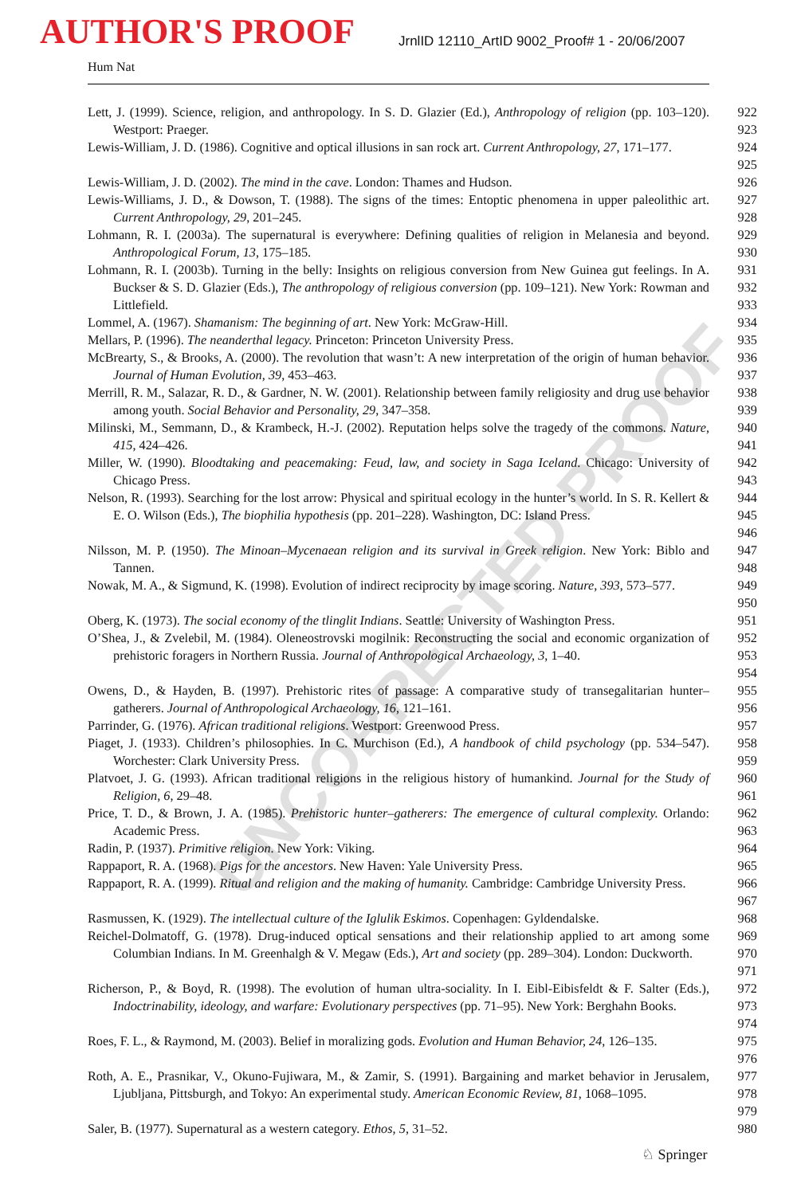AUTHOR'S PROOF
JrnlID 12110_ArtID 9002_Proof# 1 - 20/06/2007
Hum Nat
UNCORRECTED PROOF
Lett, J. (1999). Science, religion, and anthropology. In S. D. Glazier (Ed.), Anthropology of religion (pp. 103–120). Westport: Praeger.
922
923
Lewis-William, J. D. (1986). Cognitive and optical illusions in san rock art. Current Anthropology, 27, 171–177.
924
925
Lewis-William, J. D. (2002). The mind in the cave. London: Thames and Hudson. 926
Lewis-Williams, J. D., & Dowson, T. (1988). The signs of the times: Entoptic phenomena in upper paleolithic art. Current Anthropology, 29, 201–245.
927
928
Lohmann, R. I. (2003a). The supernatural is everywhere: Defining qualities of religion in Melanesia and beyond. Anthropological Forum, 13, 175–185.
929
930
Lohmann, R. I. (2003b). Turning in the belly: Insights on religious conversion from New Guinea gut feelings. In A. Buckser & S. D. Glazier (Eds.), The anthropology of religious conversion (pp. 109–121). New York: Rowman and Littlefield.
931
932
933
Lommel, A. (1967). Shamanism: The beginning of art. New York: McGraw-Hill. 934
Mellars, P. (1996). The neanderthal legacy. Princeton: Princeton University Press.
935
McBrearty, S., & Brooks, A. (2000). The revolution that wasn’t: A new interpretation of the origin of human behavior. Journal of Human Evolution, 39, 453–463.
936
937
Merrill, R. M., Salazar, R. D., & Gardner, N. W. (2001). Relationship between family religiosity and drug use behavior among youth. Social Behavior and Personality, 29, 347–358.
938
939
Milinski, M., Semmann, D., & Krambeck, H.-J. (2002). Reputation helps solve the tragedy of the commons. Nature, 415, 424–426.
940
941
Miller, W. (1990). Bloodtaking and peacemaking: Feud, law, and society in Saga Iceland. Chicago: University of Chicago Press.
942
943
Nelson, R. (1993). Searching for the lost arrow: Physical and spiritual ecology in the hunter’s world. In S. R. Kellert & E. O. Wilson (Eds.), The biophilia hypothesis (pp. 201–228). Washington, DC: Island Press.
944
945
946
Nilsson, M. P. (1950). The Minoan–Mycenaean religion and its survival in Greek religion. New York: Biblo and Tannen.
947
948
Nowak, M. A., & Sigmund, K. (1998). Evolution of indirect reciprocity by image scoring. Nature, 393, 573–577.
949
950
Oberg, K. (1973). The social economy of the tlinglit Indians. Seattle: University of Washington Press.
951
O’Shea, J., & Zvelebil, M. (1984). Oleneostrovski mogilnik: Reconstructing the social and economic organization of prehistoric foragers in Northern Russia. Journal of Anthropological Archaeology, 3, 1–40.
952
953
954
Owens, D., & Hayden, B. (1997). Prehistoric rites of passage: A comparative study of transegalitarian hunter–gatherers. Journal of Anthropological Archaeology, 16, 121–161.
955
956
Parrinder, G. (1976). African traditional religions. Westport: Greenwood Press. 957
Piaget, J. (1933). Children’s philosophies. In C. Murchison (Ed.), A handbook of child psychology (pp. 534–547). Worchester: Clark University Press.
958
959
Platvoet, J. G. (1993). African traditional religions in the religious history of humankind. Journal for the Study of Religion, 6, 29–48.
960
961
Price, T. D., & Brown, J. A. (1985). Prehistoric hunter–gatherers: The emergence of cultural complexity. Orlando: Academic Press.
962
963
Radin, P. (1937). Primitive religion. New York: Viking. 964
Rappaport, R. A. (1968). Pigs for the ancestors. New Haven: Yale University Press.
965
Rappaport, R. A. (1999). Ritual and religion and the making of humanity. Cambridge: Cambridge University Press.
966
967
Rasmussen, K. (1929). The intellectual culture of the Iglulik Eskimos. Copenhagen: Gyldendalske.
968
Reichel-Dolmatoff, G. (1978). Drug-induced optical sensations and their relationship applied to art among some Columbian Indians. In M. Greenhalgh & V. Megaw (Eds.), Art and society (pp. 289–304). London: Duckworth.
969
970
971
Richerson, P., & Boyd, R. (1998). The evolution of human ultra-sociality. In I. Eibl-Eibisfeldt & F. Salter (Eds.), Indoctrinability, ideology, and warfare: Evolutionary perspectives (pp. 71–95). New York: Berghahn Books.
972
973
974
Roes, F. L., & Raymond, M. (2003). Belief in moralizing gods. Evolution and Human Behavior, 24, 126–135.
975
976
Roth, A. E., Prasnikar, V., Okuno-Fujiwara, M., & Zamir, S. (1991). Bargaining and market behavior in Jerusalem, Ljubljana, Pittsburgh, and Tokyo: An experimental study. American Economic Review, 81, 1068–1095.
977
978
979
Saler, B. (1977). Supernatural as a western category. Ethos, 5, 31–52. 980
♘ Springer